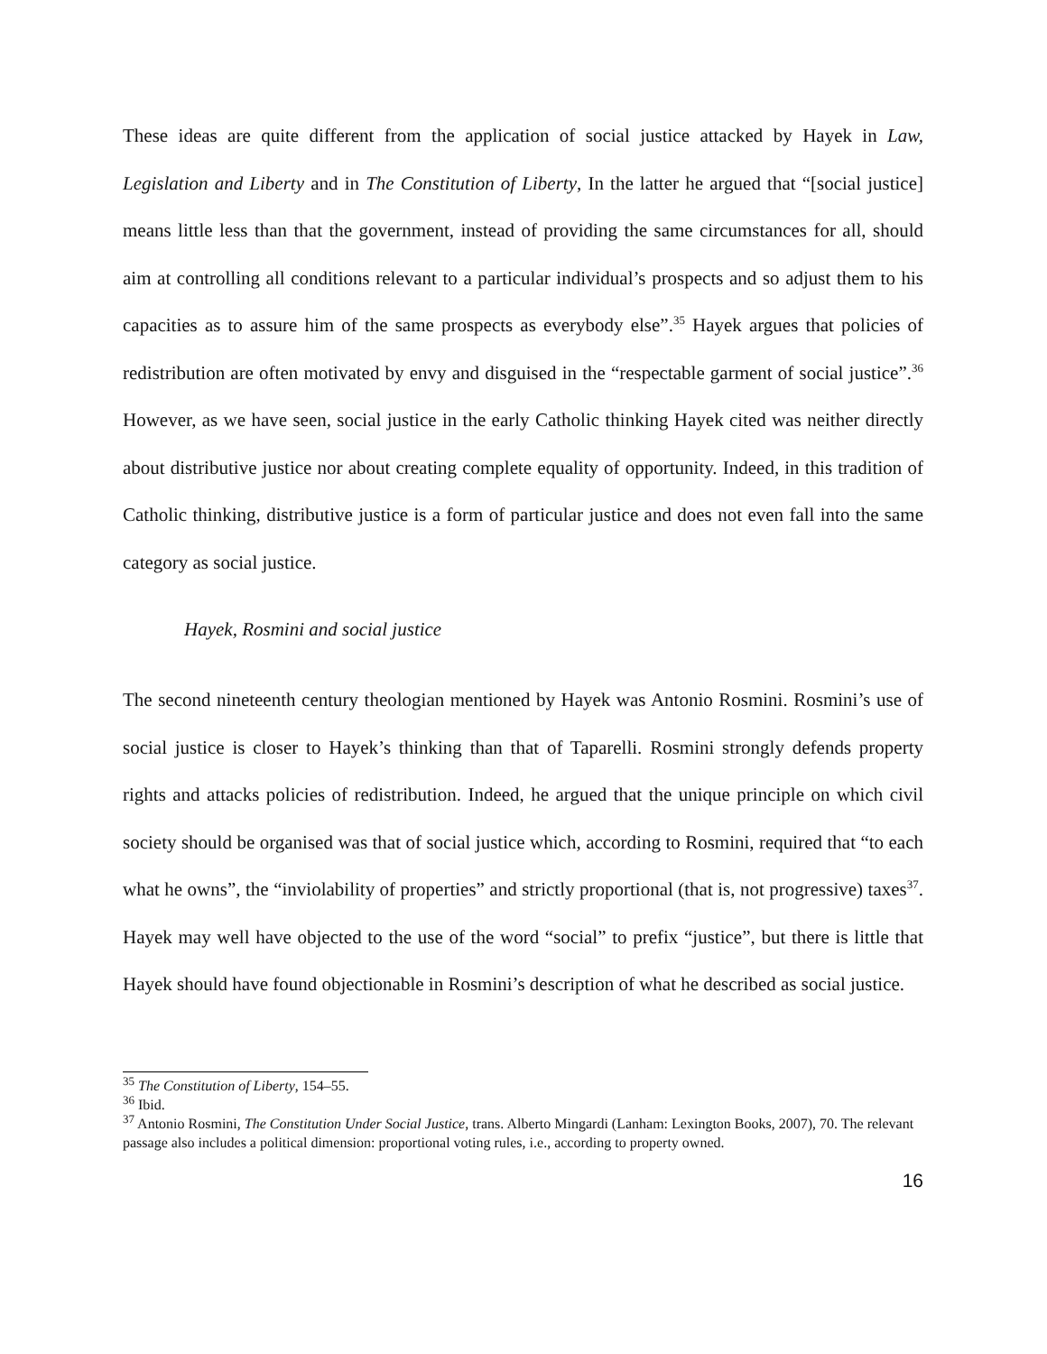These ideas are quite different from the application of social justice attacked by Hayek in Law, Legislation and Liberty and in The Constitution of Liberty, In the latter he argued that “[social justice] means little less than that the government, instead of providing the same circumstances for all, should aim at controlling all conditions relevant to a particular individual’s prospects and so adjust them to his capacities as to assure him of the same prospects as everybody else”.<sup>35</sup> Hayek argues that policies of redistribution are often motivated by envy and disguised in the “respectable garment of social justice”.<sup>36</sup> However, as we have seen, social justice in the early Catholic thinking Hayek cited was neither directly about distributive justice nor about creating complete equality of opportunity. Indeed, in this tradition of Catholic thinking, distributive justice is a form of particular justice and does not even fall into the same category as social justice.
Hayek, Rosmini and social justice
The second nineteenth century theologian mentioned by Hayek was Antonio Rosmini. Rosmini’s use of social justice is closer to Hayek’s thinking than that of Taparelli. Rosmini strongly defends property rights and attacks policies of redistribution. Indeed, he argued that the unique principle on which civil society should be organised was that of social justice which, according to Rosmini, required that “to each what he owns”, the “inviolability of properties” and strictly proportional (that is, not progressive) taxes<sup>37</sup>. Hayek may well have objected to the use of the word “social” to prefix “justice”, but there is little that Hayek should have found objectionable in Rosmini’s description of what he described as social justice.
<sup>35</sup> The Constitution of Liberty, 154–55.
<sup>36</sup> Ibid.
<sup>37</sup> Antonio Rosmini, The Constitution Under Social Justice, trans. Alberto Mingardi (Lanham: Lexington Books, 2007), 70. The relevant passage also includes a political dimension: proportional voting rules, i.e., according to property owned.
16